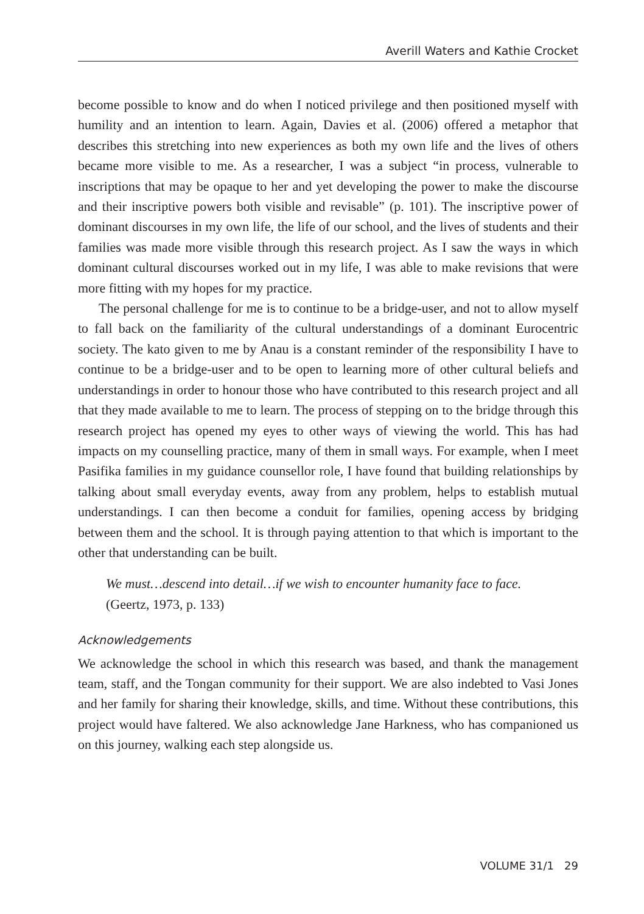Averill Waters and Kathie Crocket
become possible to know and do when I noticed privilege and then positioned myself with humility and an intention to learn. Again, Davies et al. (2006) offered a metaphor that describes this stretching into new experiences as both my own life and the lives of others became more visible to me. As a researcher, I was a subject “in process, vulnerable to inscriptions that may be opaque to her and yet developing the power to make the discourse and their inscriptive powers both visible and revisable” (p. 101). The inscriptive power of dominant discourses in my own life, the life of our school, and the lives of students and their families was made more visible through this research project. As I saw the ways in which dominant cultural discourses worked out in my life, I was able to make revisions that were more fitting with my hopes for my practice.
The personal challenge for me is to continue to be a bridge-user, and not to allow myself to fall back on the familiarity of the cultural understandings of a dominant Eurocentric society. The kato given to me by Anau is a constant reminder of the responsibility I have to continue to be a bridge-user and to be open to learning more of other cultural beliefs and understandings in order to honour those who have contributed to this research project and all that they made available to me to learn. The process of stepping on to the bridge through this research project has opened my eyes to other ways of viewing the world. This has had impacts on my counselling practice, many of them in small ways. For example, when I meet Pasifika families in my guidance counsellor role, I have found that building relationships by talking about small everyday events, away from any problem, helps to establish mutual understandings. I can then become a conduit for families, opening access by bridging between them and the school. It is through paying attention to that which is important to the other that understanding can be built.
We must…descend into detail…if we wish to encounter humanity face to face.
(Geertz, 1973, p. 133)
Acknowledgements
We acknowledge the school in which this research was based, and thank the management team, staff, and the Tongan community for their support. We are also indebted to Vasi Jones and her family for sharing their knowledge, skills, and time. Without these contributions, this project would have faltered. We also acknowledge Jane Harkness, who has companioned us on this journey, walking each step alongside us.
VOLUME 31/1 29